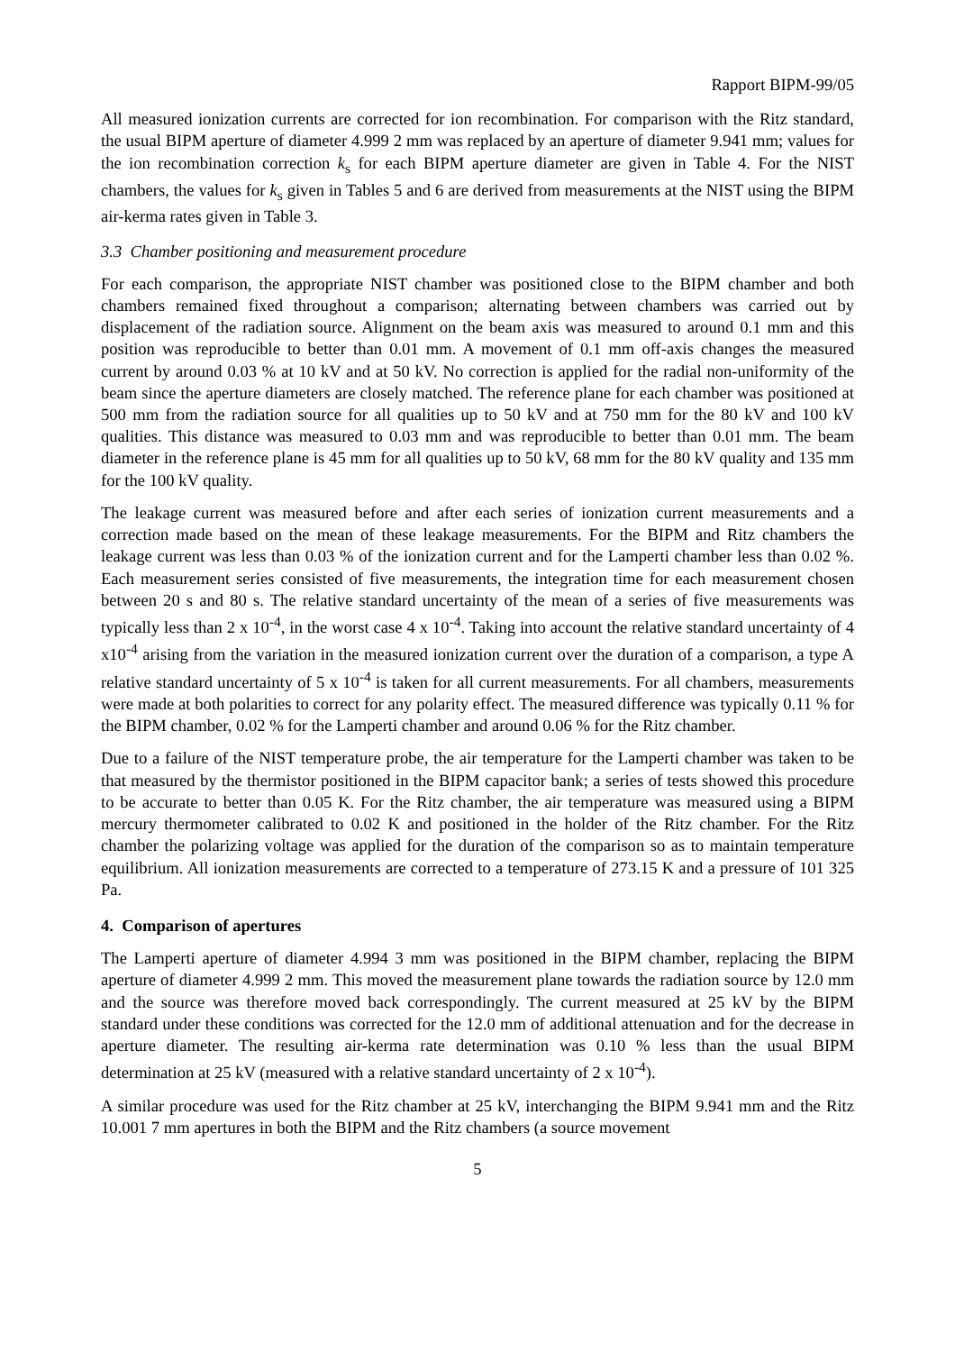Rapport BIPM-99/05
All measured ionization currents are corrected for ion recombination. For comparison with the Ritz standard, the usual BIPM aperture of diameter 4.999 2 mm was replaced by an aperture of diameter 9.941 mm; values for the ion recombination correction k<sub>s</sub> for each BIPM aperture diameter are given in Table 4. For the NIST chambers, the values for k<sub>s</sub> given in Tables 5 and 6 are derived from measurements at the NIST using the BIPM air-kerma rates given in Table 3.
3.3 Chamber positioning and measurement procedure
For each comparison, the appropriate NIST chamber was positioned close to the BIPM chamber and both chambers remained fixed throughout a comparison; alternating between chambers was carried out by displacement of the radiation source. Alignment on the beam axis was measured to around 0.1 mm and this position was reproducible to better than 0.01 mm. A movement of 0.1 mm off-axis changes the measured current by around 0.03 % at 10 kV and at 50 kV. No correction is applied for the radial non-uniformity of the beam since the aperture diameters are closely matched. The reference plane for each chamber was positioned at 500 mm from the radiation source for all qualities up to 50 kV and at 750 mm for the 80 kV and 100 kV qualities. This distance was measured to 0.03 mm and was reproducible to better than 0.01 mm. The beam diameter in the reference plane is 45 mm for all qualities up to 50 kV, 68 mm for the 80 kV quality and 135 mm for the 100 kV quality.
The leakage current was measured before and after each series of ionization current measurements and a correction made based on the mean of these leakage measurements. For the BIPM and Ritz chambers the leakage current was less than 0.03 % of the ionization current and for the Lamperti chamber less than 0.02 %. Each measurement series consisted of five measurements, the integration time for each measurement chosen between 20 s and 80 s. The relative standard uncertainty of the mean of a series of five measurements was typically less than 2 x 10<sup>-4</sup>, in the worst case 4 x 10<sup>-4</sup>. Taking into account the relative standard uncertainty of 4 x10<sup>-4</sup> arising from the variation in the measured ionization current over the duration of a comparison, a type A relative standard uncertainty of 5 x 10<sup>-4</sup> is taken for all current measurements. For all chambers, measurements were made at both polarities to correct for any polarity effect. The measured difference was typically 0.11 % for the BIPM chamber, 0.02 % for the Lamperti chamber and around 0.06 % for the Ritz chamber.
Due to a failure of the NIST temperature probe, the air temperature for the Lamperti chamber was taken to be that measured by the thermistor positioned in the BIPM capacitor bank; a series of tests showed this procedure to be accurate to better than 0.05 K. For the Ritz chamber, the air temperature was measured using a BIPM mercury thermometer calibrated to 0.02 K and positioned in the holder of the Ritz chamber. For the Ritz chamber the polarizing voltage was applied for the duration of the comparison so as to maintain temperature equilibrium. All ionization measurements are corrected to a temperature of 273.15 K and a pressure of 101 325 Pa.
4. Comparison of apertures
The Lamperti aperture of diameter 4.994 3 mm was positioned in the BIPM chamber, replacing the BIPM aperture of diameter 4.999 2 mm. This moved the measurement plane towards the radiation source by 12.0 mm and the source was therefore moved back correspondingly. The current measured at 25 kV by the BIPM standard under these conditions was corrected for the 12.0 mm of additional attenuation and for the decrease in aperture diameter. The resulting air-kerma rate determination was 0.10 % less than the usual BIPM determination at 25 kV (measured with a relative standard uncertainty of 2 x 10<sup>-4</sup>).
A similar procedure was used for the Ritz chamber at 25 kV, interchanging the BIPM 9.941 mm and the Ritz 10.001 7 mm apertures in both the BIPM and the Ritz chambers (a source movement
5